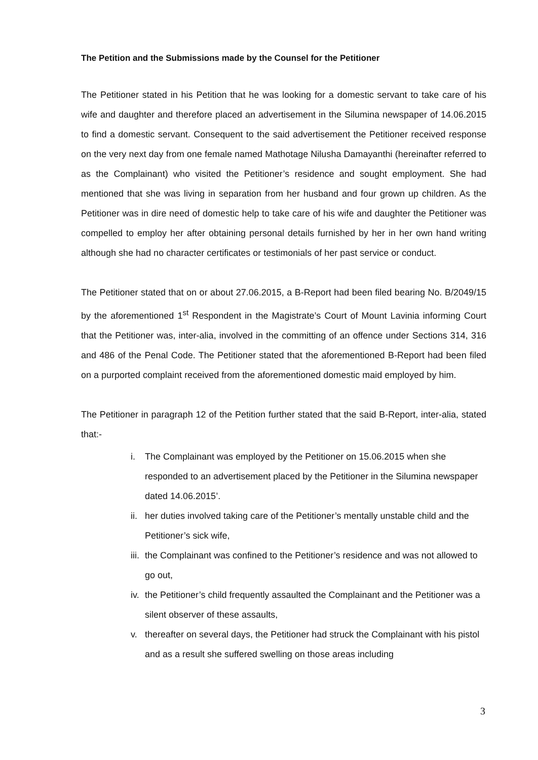The Petition and the Submissions made by the Counsel for the Petitioner
The Petitioner stated in his Petition that he was looking for a domestic servant to take care of his wife and daughter and therefore placed an advertisement in the Silumina newspaper of 14.06.2015 to find a domestic servant. Consequent to the said advertisement the Petitioner received response on the very next day from one female named Mathotage Nilusha Damayanthi (hereinafter referred to as the Complainant) who visited the Petitioner’s residence and sought employment. She had mentioned that she was living in separation from her husband and four grown up children. As the Petitioner was in dire need of domestic help to take care of his wife and daughter the Petitioner was compelled to employ her after obtaining personal details furnished by her in her own hand writing although she had no character certificates or testimonials of her past service or conduct.
The Petitioner stated that on or about 27.06.2015, a B-Report had been filed bearing No. B/2049/15 by the aforementioned 1<sup>st</sup> Respondent in the Magistrate’s Court of Mount Lavinia informing Court that the Petitioner was, inter-alia, involved in the committing of an offence under Sections 314, 316 and 486 of the Penal Code. The Petitioner stated that the aforementioned B-Report had been filed on a purported complaint received from the aforementioned domestic maid employed by him.
The Petitioner in paragraph 12 of the Petition further stated that the said B-Report, inter-alia, stated that:-
i. The Complainant was employed by the Petitioner on 15.06.2015 when she responded to an advertisement placed by the Petitioner in the Silumina newspaper dated 14.06.2015’.
ii. her duties involved taking care of the Petitioner’s mentally unstable child and the Petitioner’s sick wife,
iii. the Complainant was confined to the Petitioner’s residence and was not allowed to go out,
iv. the Petitioner’s child frequently assaulted the Complainant and the Petitioner was a silent observer of these assaults,
v. thereafter on several days, the Petitioner had struck the Complainant with his pistol and as a result she suffered swelling on those areas including
3